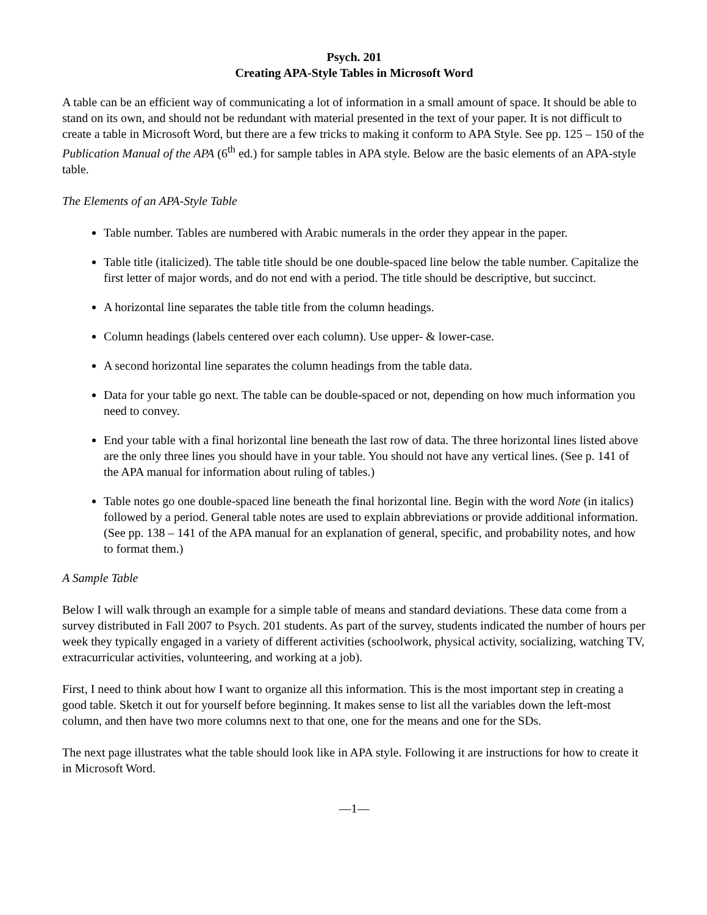Psych. 201
Creating APA-Style Tables in Microsoft Word
A table can be an efficient way of communicating a lot of information in a small amount of space. It should be able to stand on its own, and should not be redundant with material presented in the text of your paper. It is not difficult to create a table in Microsoft Word, but there are a few tricks to making it conform to APA Style. See pp. 125 – 150 of the Publication Manual of the APA (6<sup>th</sup> ed.) for sample tables in APA style. Below are the basic elements of an APA-style table.
The Elements of an APA-Style Table
Table number. Tables are numbered with Arabic numerals in the order they appear in the paper.
Table title (italicized). The table title should be one double-spaced line below the table number. Capitalize the first letter of major words, and do not end with a period. The title should be descriptive, but succinct.
A horizontal line separates the table title from the column headings.
Column headings (labels centered over each column). Use upper- & lower-case.
A second horizontal line separates the column headings from the table data.
Data for your table go next. The table can be double-spaced or not, depending on how much information you need to convey.
End your table with a final horizontal line beneath the last row of data. The three horizontal lines listed above are the only three lines you should have in your table. You should not have any vertical lines. (See p. 141 of the APA manual for information about ruling of tables.)
Table notes go one double-spaced line beneath the final horizontal line. Begin with the word Note (in italics) followed by a period. General table notes are used to explain abbreviations or provide additional information. (See pp. 138 – 141 of the APA manual for an explanation of general, specific, and probability notes, and how to format them.)
A Sample Table
Below I will walk through an example for a simple table of means and standard deviations. These data come from a survey distributed in Fall 2007 to Psych. 201 students. As part of the survey, students indicated the number of hours per week they typically engaged in a variety of different activities (schoolwork, physical activity, socializing, watching TV, extracurricular activities, volunteering, and working at a job).
First, I need to think about how I want to organize all this information. This is the most important step in creating a good table. Sketch it out for yourself before beginning. It makes sense to list all the variables down the left-most column, and then have two more columns next to that one, one for the means and one for the SDs.
The next page illustrates what the table should look like in APA style. Following it are instructions for how to create it in Microsoft Word.
—1—